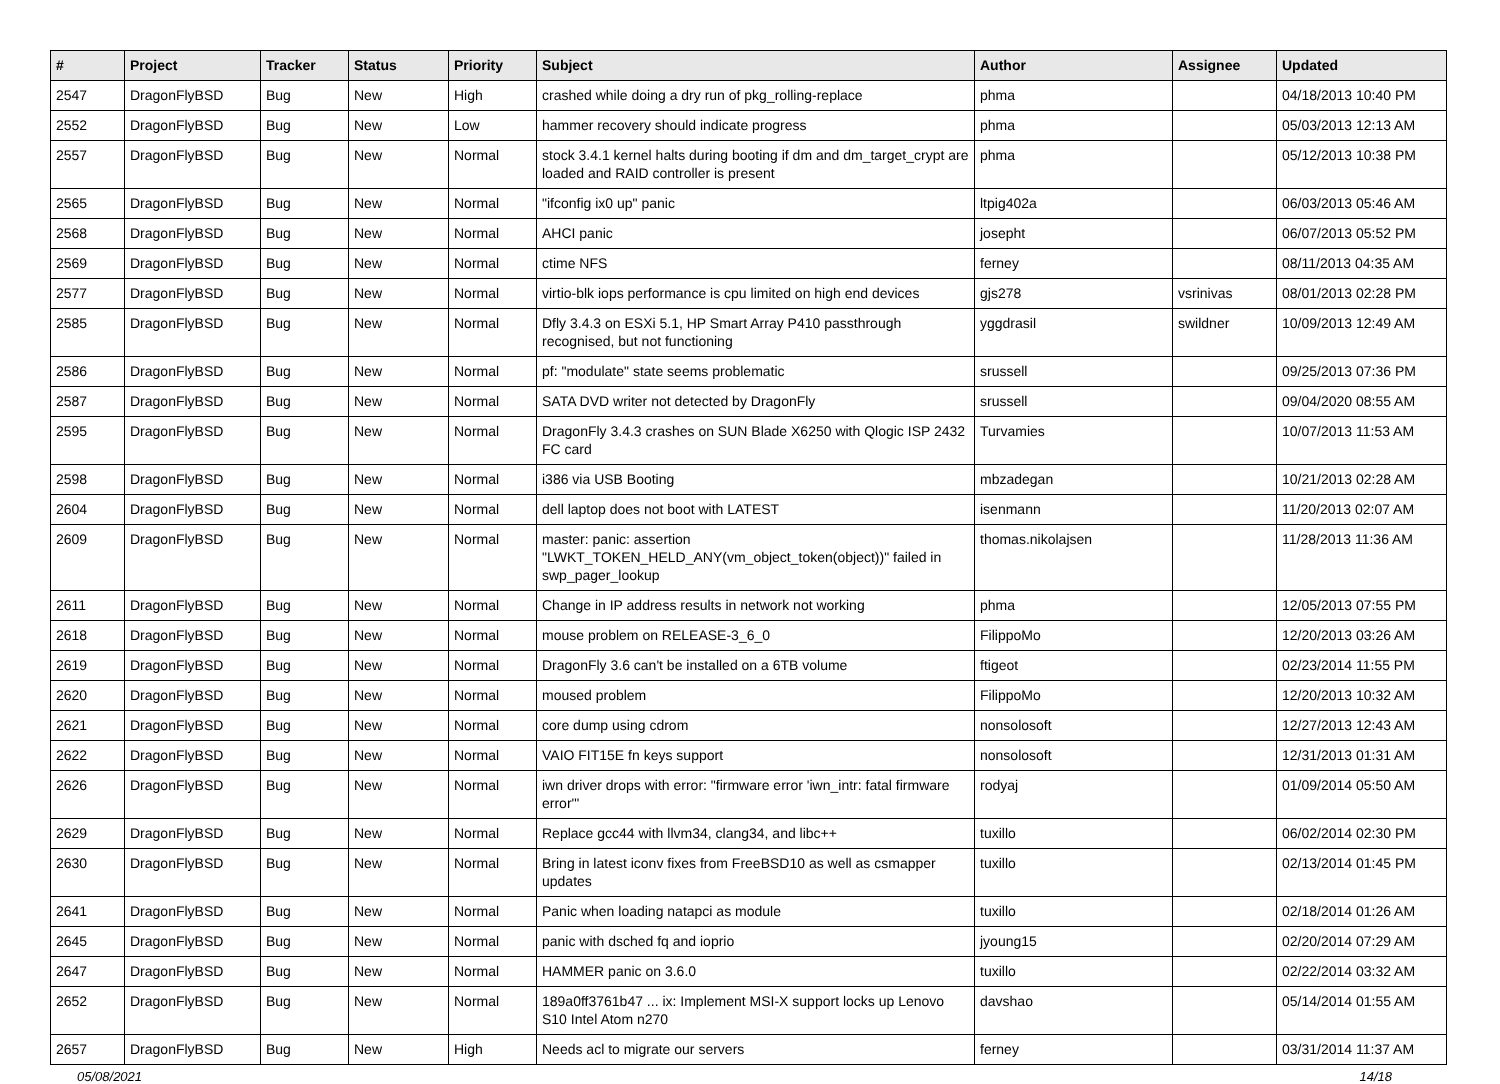| # | Project | Tracker | Status | Priority | Subject | Author | Assignee | Updated |
| --- | --- | --- | --- | --- | --- | --- | --- | --- |
| 2547 | DragonFlyBSD | Bug | New | High | crashed while doing a dry run of pkg_rolling-replace | phma | | 04/18/2013 10:40 PM |
| 2552 | DragonFlyBSD | Bug | New | Low | hammer recovery should indicate progress | phma | | 05/03/2013 12:13 AM |
| 2557 | DragonFlyBSD | Bug | New | Normal | stock 3.4.1 kernel halts during booting if dm and dm_target_crypt are loaded and RAID controller is present | phma | | 05/12/2013 10:38 PM |
| 2565 | DragonFlyBSD | Bug | New | Normal | "ifconfig ix0 up" panic | ltpig402a | | 06/03/2013 05:46 AM |
| 2568 | DragonFlyBSD | Bug | New | Normal | AHCI panic | josepht | | 06/07/2013 05:52 PM |
| 2569 | DragonFlyBSD | Bug | New | Normal | ctime NFS | ferney | | 08/11/2013 04:35 AM |
| 2577 | DragonFlyBSD | Bug | New | Normal | virtio-blk iops performance is cpu limited on high end devices | gjs278 | vsrinivas | 08/01/2013 02:28 PM |
| 2585 | DragonFlyBSD | Bug | New | Normal | Dfly 3.4.3 on ESXi 5.1, HP Smart Array P410 passthrough recognised, but not functioning | yggdrasil | swildner | 10/09/2013 12:49 AM |
| 2586 | DragonFlyBSD | Bug | New | Normal | pf: "modulate" state seems problematic | srussell | | 09/25/2013 07:36 PM |
| 2587 | DragonFlyBSD | Bug | New | Normal | SATA DVD writer not detected by DragonFly | srussell | | 09/04/2020 08:55 AM |
| 2595 | DragonFlyBSD | Bug | New | Normal | DragonFly 3.4.3 crashes on SUN Blade X6250 with Qlogic ISP 2432 FC card | Turvamies | | 10/07/2013 11:53 AM |
| 2598 | DragonFlyBSD | Bug | New | Normal | i386 via USB Booting | mbzadegan | | 10/21/2013 02:28 AM |
| 2604 | DragonFlyBSD | Bug | New | Normal | dell laptop does not boot with LATEST | isenmann | | 11/20/2013 02:07 AM |
| 2609 | DragonFlyBSD | Bug | New | Normal | master: panic: assertion "LWKT_TOKEN_HELD_ANY(vm_object_token(object))" failed in swp_pager_lookup | thomas.nikolajsen | | 11/28/2013 11:36 AM |
| 2611 | DragonFlyBSD | Bug | New | Normal | Change in IP address results in network not working | phma | | 12/05/2013 07:55 PM |
| 2618 | DragonFlyBSD | Bug | New | Normal | mouse problem on RELEASE-3_6_0 | FilippoMo | | 12/20/2013 03:26 AM |
| 2619 | DragonFlyBSD | Bug | New | Normal | DragonFly 3.6 can't be installed on a 6TB volume | ftigeot | | 02/23/2014 11:55 PM |
| 2620 | DragonFlyBSD | Bug | New | Normal | moused problem | FilippoMo | | 12/20/2013 10:32 AM |
| 2621 | DragonFlyBSD | Bug | New | Normal | core dump using cdrom | nonsolosoft | | 12/27/2013 12:43 AM |
| 2622 | DragonFlyBSD | Bug | New | Normal | VAIO FIT15E fn keys support | nonsolosoft | | 12/31/2013 01:31 AM |
| 2626 | DragonFlyBSD | Bug | New | Normal | iwn driver drops with error: "firmware error 'iwn_intr: fatal firmware error'" | rodyaj | | 01/09/2014 05:50 AM |
| 2629 | DragonFlyBSD | Bug | New | Normal | Replace gcc44 with llvm34, clang34, and libc++ | tuxillo | | 06/02/2014 02:30 PM |
| 2630 | DragonFlyBSD | Bug | New | Normal | Bring in latest iconv fixes from FreeBSD10 as well as csmapper updates | tuxillo | | 02/13/2014 01:45 PM |
| 2641 | DragonFlyBSD | Bug | New | Normal | Panic when loading natapci as module | tuxillo | | 02/18/2014 01:26 AM |
| 2645 | DragonFlyBSD | Bug | New | Normal | panic with dsched fq and ioprio | jyoung15 | | 02/20/2014 07:29 AM |
| 2647 | DragonFlyBSD | Bug | New | Normal | HAMMER panic on 3.6.0 | tuxillo | | 02/22/2014 03:32 AM |
| 2652 | DragonFlyBSD | Bug | New | Normal | 189a0ff3761b47 ... ix: Implement MSI-X support locks up Lenovo S10 Intel Atom n270 | davshao | | 05/14/2014 01:55 AM |
| 2657 | DragonFlyBSD | Bug | New | High | Needs acl to migrate our servers | ferney | | 03/31/2014 11:37 AM |
05/08/2021 14/18